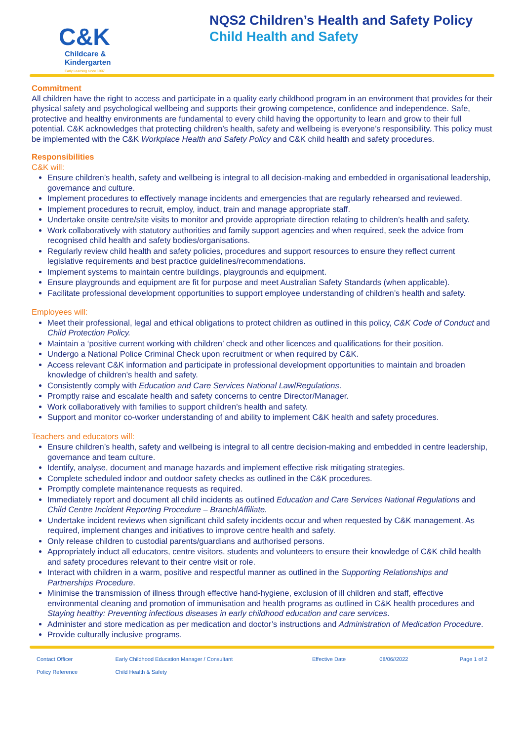C&K
Childcare &
Kindergarten
Early Learning since 1907
NQS2 Children’s Health and Safety Policy
Child Health and Safety
Commitment
All children have the right to access and participate in a quality early childhood program in an environment that provides for their physical safety and psychological wellbeing and supports their growing competence, confidence and independence. Safe, protective and healthy environments are fundamental to every child having the opportunity to learn and grow to their full potential. C&K acknowledges that protecting children’s health, safety and wellbeing is everyone’s responsibility. This policy must be implemented with the C&K Workplace Health and Safety Policy and C&K child health and safety procedures.
Responsibilities
C&K will:
Ensure children’s health, safety and wellbeing is integral to all decision-making and embedded in organisational leadership, governance and culture.
Implement procedures to effectively manage incidents and emergencies that are regularly rehearsed and reviewed.
Implement procedures to recruit, employ, induct, train and manage appropriate staff.
Undertake onsite centre/site visits to monitor and provide appropriate direction relating to children’s health and safety.
Work collaboratively with statutory authorities and family support agencies and when required, seek the advice from recognised child health and safety bodies/organisations.
Regularly review child health and safety policies, procedures and support resources to ensure they reflect current legislative requirements and best practice guidelines/recommendations.
Implement systems to maintain centre buildings, playgrounds and equipment.
Ensure playgrounds and equipment are fit for purpose and meet Australian Safety Standards (when applicable).
Facilitate professional development opportunities to support employee understanding of children’s health and safety.
Employees will:
Meet their professional, legal and ethical obligations to protect children as outlined in this policy, C&K Code of Conduct and Child Protection Policy.
Maintain a ‘positive current working with children’ check and other licences and qualifications for their position.
Undergo a National Police Criminal Check upon recruitment or when required by C&K.
Access relevant C&K information and participate in professional development opportunities to maintain and broaden knowledge of children’s health and safety.
Consistently comply with Education and Care Services National Law/Regulations.
Promptly raise and escalate health and safety concerns to centre Director/Manager.
Work collaboratively with families to support children’s health and safety.
Support and monitor co-worker understanding of and ability to implement C&K health and safety procedures.
Teachers and educators will:
Ensure children’s health, safety and wellbeing is integral to all centre decision-making and embedded in centre leadership, governance and team culture.
Identify, analyse, document and manage hazards and implement effective risk mitigating strategies.
Complete scheduled indoor and outdoor safety checks as outlined in the C&K procedures.
Promptly complete maintenance requests as required.
Immediately report and document all child incidents as outlined Education and Care Services National Regulations and Child Centre Incident Reporting Procedure – Branch/Affiliate.
Undertake incident reviews when significant child safety incidents occur and when requested by C&K management. As required, implement changes and initiatives to improve centre health and safety.
Only release children to custodial parents/guardians and authorised persons.
Appropriately induct all educators, centre visitors, students and volunteers to ensure their knowledge of C&K child health and safety procedures relevant to their centre visit or role.
Interact with children in a warm, positive and respectful manner as outlined in the Supporting Relationships and Partnerships Procedure.
Minimise the transmission of illness through effective hand-hygiene, exclusion of ill children and staff, effective environmental cleaning and promotion of immunisation and health programs as outlined in C&K health procedures and Staying healthy: Preventing infectious diseases in early childhood education and care services.
Administer and store medication as per medication and doctor’s instructions and Administration of Medication Procedure.
Provide culturally inclusive programs.
| Contact Officer | Early Childhood Education Manager / Consultant | Effective Date | 08/06//2022 | Page 1 of 2 |
| Policy Reference | Child Health & Safety | | | |